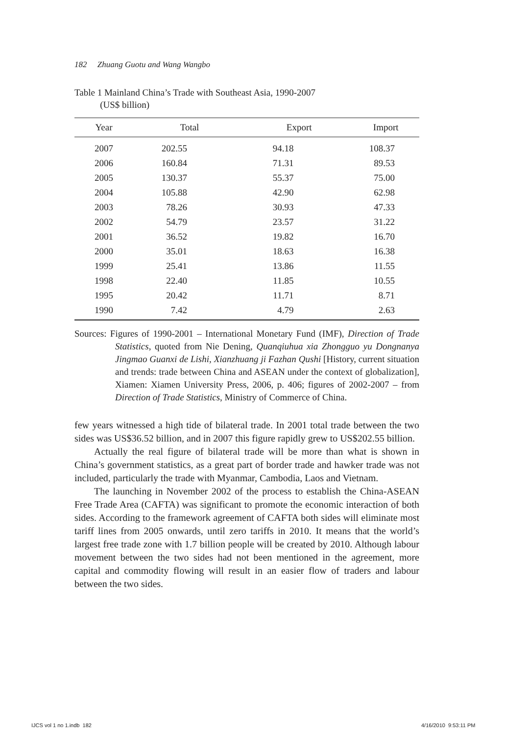182 Zhuang Guotu and Wang Wangbo
Table 1 Mainland China’s Trade with Southeast Asia, 1990-2007
(US$ billion)
| Year | Total | Export | Import |
| --- | --- | --- | --- |
| 2007 | 202.55 | 94.18 | 108.37 |
| 2006 | 160.84 | 71.31 | 89.53 |
| 2005 | 130.37 | 55.37 | 75.00 |
| 2004 | 105.88 | 42.90 | 62.98 |
| 2003 | 78.26 | 30.93 | 47.33 |
| 2002 | 54.79 | 23.57 | 31.22 |
| 2001 | 36.52 | 19.82 | 16.70 |
| 2000 | 35.01 | 18.63 | 16.38 |
| 1999 | 25.41 | 13.86 | 11.55 |
| 1998 | 22.40 | 11.85 | 10.55 |
| 1995 | 20.42 | 11.71 | 8.71 |
| 1990 | 7.42 | 4.79 | 2.63 |
Sources: Figures of 1990-2001 – International Monetary Fund (IMF), Direction of Trade Statistics, quoted from Nie Dening, Quanqiuhua xia Zhongguo yu Dongnanya Jingmao Guanxi de Lishi, Xianzhuang ji Fazhan Qushi [History, current situation and trends: trade between China and ASEAN under the context of globalization], Xiamen: Xiamen University Press, 2006, p. 406; figures of 2002-2007 – from Direction of Trade Statistics, Ministry of Commerce of China.
few years witnessed a high tide of bilateral trade. In 2001 total trade between the two sides was US$36.52 billion, and in 2007 this figure rapidly grew to US$202.55 billion.
Actually the real figure of bilateral trade will be more than what is shown in China’s government statistics, as a great part of border trade and hawker trade was not included, particularly the trade with Myanmar, Cambodia, Laos and Vietnam.
The launching in November 2002 of the process to establish the China-ASEAN Free Trade Area (CAFTA) was significant to promote the economic interaction of both sides. According to the framework agreement of CAFTA both sides will eliminate most tariff lines from 2005 onwards, until zero tariffs in 2010. It means that the world’s largest free trade zone with 1.7 billion people will be created by 2010. Although labour movement between the two sides had not been mentioned in the agreement, more capital and commodity flowing will result in an easier flow of traders and labour between the two sides.
IJCS vol 1 no 1.indb 182 4/16/2010 9:53:11 PM